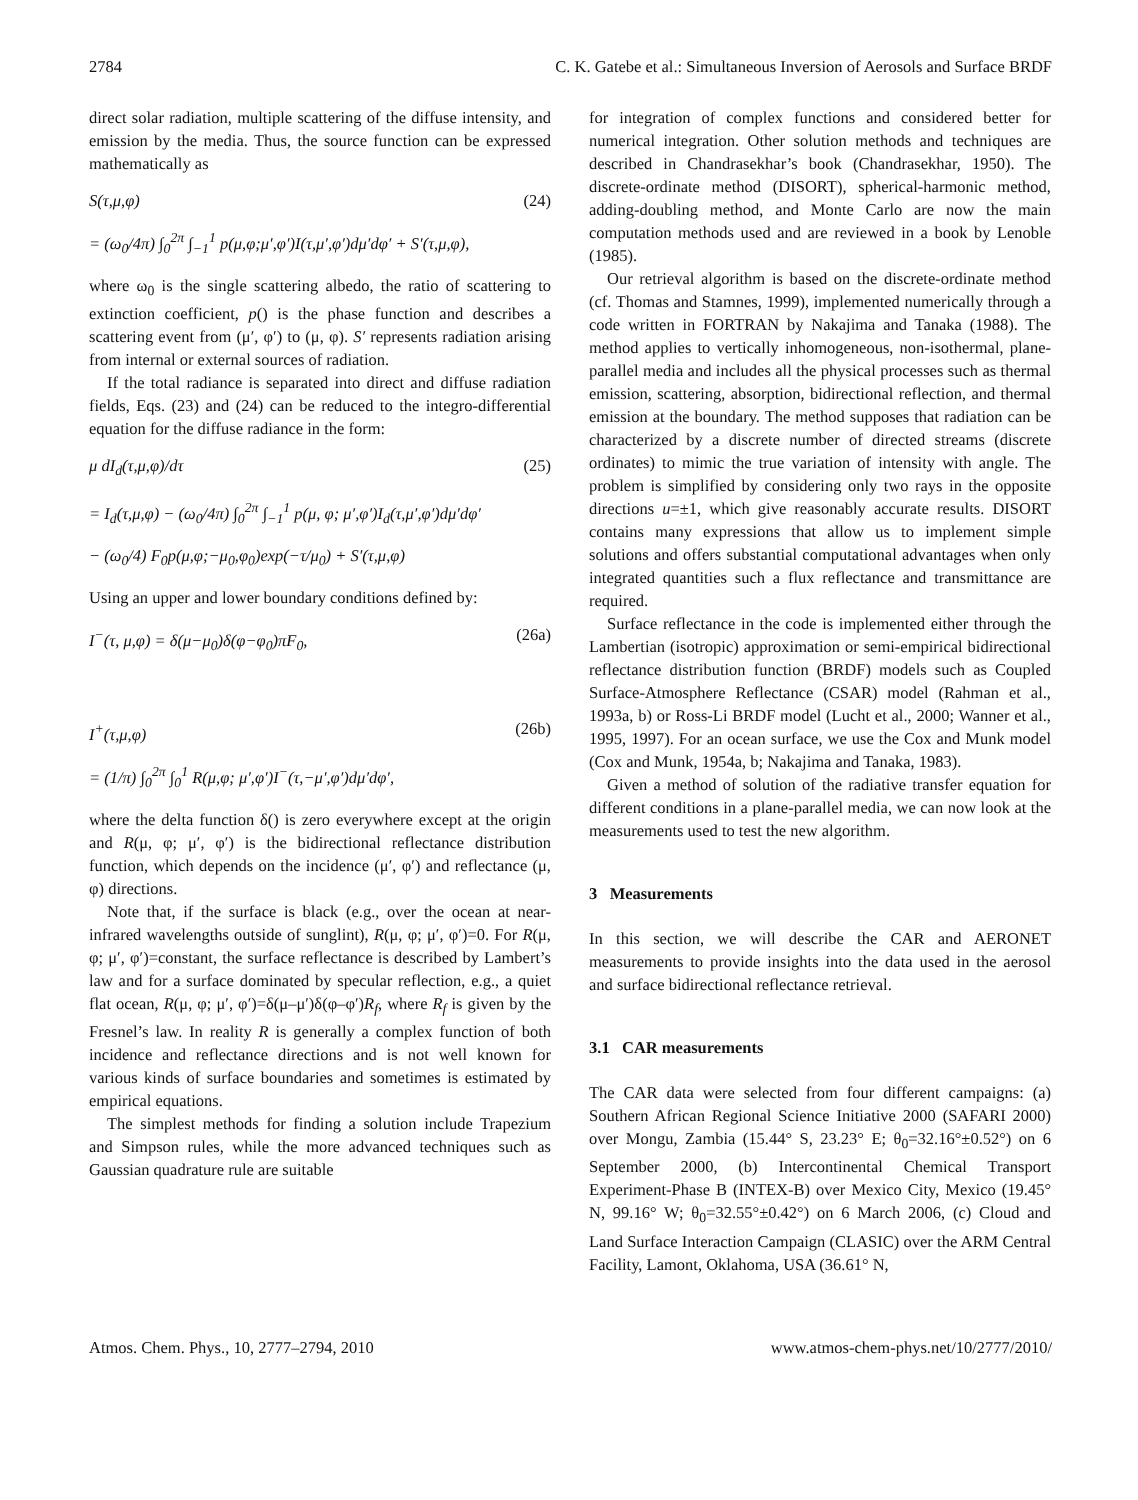2784 C. K. Gatebe et al.: Simultaneous Inversion of Aerosols and Surface BRDF
direct solar radiation, multiple scattering of the diffuse intensity, and emission by the media. Thus, the source function can be expressed mathematically as
S(τ,μ,φ) (24)
= (ω<sub>0</sub>/4π) ∫<sub>0</sub><sup>2π</sup> ∫<sub>−1</sub><sup>1</sup> p(μ,φ;μ′,φ′)I(τ,μ′,φ′)dμ′dφ′ + S′(τ,μ,φ),
where ω<sub>0</sub> is the single scattering albedo, the ratio of scattering to extinction coefficient, p() is the phase function and describes a scattering event from (μ′, φ′) to (μ, φ). S′ represents radiation arising from internal or external sources of radiation.
If the total radiance is separated into direct and diffuse radiation fields, Eqs. (23) and (24) can be reduced to the integro-differential equation for the diffuse radiance in the form:
μ dI<sub>d</sub>(τ,μ,φ)/dτ (25)
= I<sub>d</sub>(τ,μ,φ) − (ω<sub>0</sub>/4π) ∫<sub>0</sub><sup>2π</sup> ∫<sub>−1</sub><sup>1</sup> p(μ, φ; μ′,φ′)I<sub>d</sub>(τ,μ′,φ′)dμ′dφ′
− (ω<sub>0</sub>/4) F<sub>0</sub>p(μ,φ;−μ<sub>0</sub>,φ<sub>0</sub>)exp(−τ/μ<sub>0</sub>) + S′(τ,μ,φ)
Using an upper and lower boundary conditions defined by:
I<sup>−</sup>(τ, μ,φ) = δ(μ−μ<sub>0</sub>)δ(φ−φ<sub>0</sub>)πF<sub>0</sub>, (26a)
I<sup>+</sup>(τ,μ,φ) (26b)
= (1/π) ∫<sub>0</sub><sup>2π</sup> ∫<sub>0</sub><sup>1</sup> R(μ,φ; μ′,φ′)I<sup>−</sup>(τ,−μ′,φ′)dμ′dφ′,
where the delta function δ() is zero everywhere except at the origin and R(μ, φ; μ′, φ′) is the bidirectional reflectance distribution function, which depends on the incidence (μ′, φ′) and reflectance (μ, φ) directions.
Note that, if the surface is black (e.g., over the ocean at near-infrared wavelengths outside of sunglint), R(μ, φ; μ′, φ′)=0. For R(μ, φ; μ′, φ′)=constant, the surface reflectance is described by Lambert’s law and for a surface dominated by specular reflection, e.g., a quiet flat ocean, R(μ, φ; μ′, φ′)=δ(μ–μ′)δ(φ–φ′)R<sub>f</sub>, where R<sub>f</sub> is given by the Fresnel’s law. In reality R is generally a complex function of both incidence and reflectance directions and is not well known for various kinds of surface boundaries and sometimes is estimated by empirical equations.
The simplest methods for finding a solution include Trapezium and Simpson rules, while the more advanced techniques such as Gaussian quadrature rule are suitable
for integration of complex functions and considered better for numerical integration. Other solution methods and techniques are described in Chandrasekhar’s book (Chandrasekhar, 1950). The discrete-ordinate method (DISORT), spherical-harmonic method, adding-doubling method, and Monte Carlo are now the main computation methods used and are reviewed in a book by Lenoble (1985).
Our retrieval algorithm is based on the discrete-ordinate method (cf. Thomas and Stamnes, 1999), implemented numerically through a code written in FORTRAN by Nakajima and Tanaka (1988). The method applies to vertically inhomogeneous, non-isothermal, plane-parallel media and includes all the physical processes such as thermal emission, scattering, absorption, bidirectional reflection, and thermal emission at the boundary. The method supposes that radiation can be characterized by a discrete number of directed streams (discrete ordinates) to mimic the true variation of intensity with angle. The problem is simplified by considering only two rays in the opposite directions u=±1, which give reasonably accurate results. DISORT contains many expressions that allow us to implement simple solutions and offers substantial computational advantages when only integrated quantities such a flux reflectance and transmittance are required.
Surface reflectance in the code is implemented either through the Lambertian (isotropic) approximation or semi-empirical bidirectional reflectance distribution function (BRDF) models such as Coupled Surface-Atmosphere Reflectance (CSAR) model (Rahman et al., 1993a, b) or Ross-Li BRDF model (Lucht et al., 2000; Wanner et al., 1995, 1997). For an ocean surface, we use the Cox and Munk model (Cox and Munk, 1954a, b; Nakajima and Tanaka, 1983).
Given a method of solution of the radiative transfer equation for different conditions in a plane-parallel media, we can now look at the measurements used to test the new algorithm.
3 Measurements
In this section, we will describe the CAR and AERONET measurements to provide insights into the data used in the aerosol and surface bidirectional reflectance retrieval.
3.1 CAR measurements
The CAR data were selected from four different campaigns: (a) Southern African Regional Science Initiative 2000 (SAFARI 2000) over Mongu, Zambia (15.44° S, 23.23° E; θ<sub>0</sub>=32.16°±0.52°) on 6 September 2000, (b) Intercontinental Chemical Transport Experiment-Phase B (INTEX-B) over Mexico City, Mexico (19.45° N, 99.16° W; θ<sub>0</sub>=32.55°±0.42°) on 6 March 2006, (c) Cloud and Land Surface Interaction Campaign (CLASIC) over the ARM Central Facility, Lamont, Oklahoma, USA (36.61° N,
Atmos. Chem. Phys., 10, 2777–2794, 2010 www.atmos-chem-phys.net/10/2777/2010/